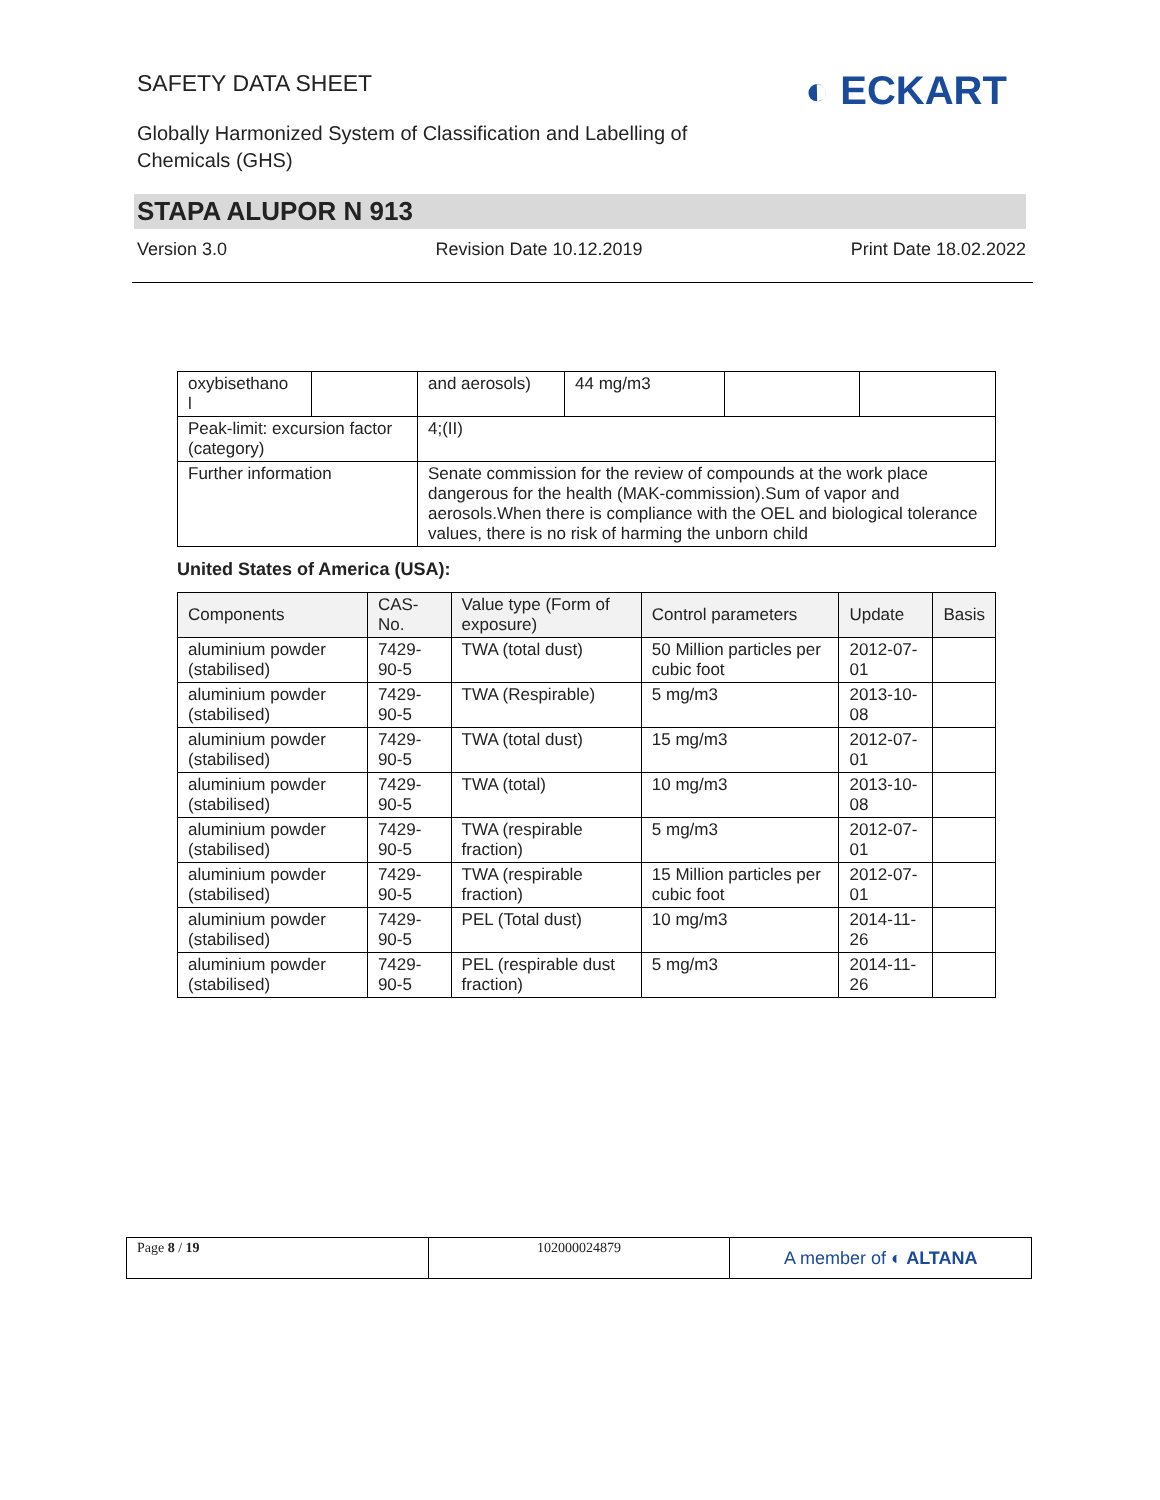SAFETY DATA SHEET
Globally Harmonized System of Classification and Labelling of
Chemicals (GHS)
◐ ECKART
STAPA ALUPOR N 913
Version 3.0 Revision Date 10.12.2019 Print Date 18.02.2022
| oxybisethano l | | and aerosols) | 44 mg/m3 | | |
| Peak-limit: excursion factor (category) | | 4;(II) | | | |
| Further information | | Senate commission for the review of compounds at the work place dangerous for the health (MAK-commission).Sum of vapor and aerosols.When there is compliance with the OEL and biological tolerance values, there is no risk of harming the unborn child | | | |
United States of America (USA):
| Components | CAS-No. | Value type (Form of exposure) | Control parameters | Update | Basis |
| --- | --- | --- | --- | --- | --- |
| aluminium powder (stabilised) | 7429-90-5 | TWA (total dust) | 50 Million particles per cubic foot | 2012-07-01 | |
| aluminium powder (stabilised) | 7429-90-5 | TWA (Respirable) | 5 mg/m3 | 2013-10-08 | |
| aluminium powder (stabilised) | 7429-90-5 | TWA (total dust) | 15 mg/m3 | 2012-07-01 | |
| aluminium powder (stabilised) | 7429-90-5 | TWA (total) | 10 mg/m3 | 2013-10-08 | |
| aluminium powder (stabilised) | 7429-90-5 | TWA (respirable fraction) | 5 mg/m3 | 2012-07-01 | |
| aluminium powder (stabilised) | 7429-90-5 | TWA (respirable fraction) | 15 Million particles per cubic foot | 2012-07-01 | |
| aluminium powder (stabilised) | 7429-90-5 | PEL (Total dust) | 10 mg/m3 | 2014-11-26 | |
| aluminium powder (stabilised) | 7429-90-5 | PEL (respirable dust fraction) | 5 mg/m3 | 2014-11-26 | |
Page 8 / 19 102000024879
A member of ◐ ALTANA